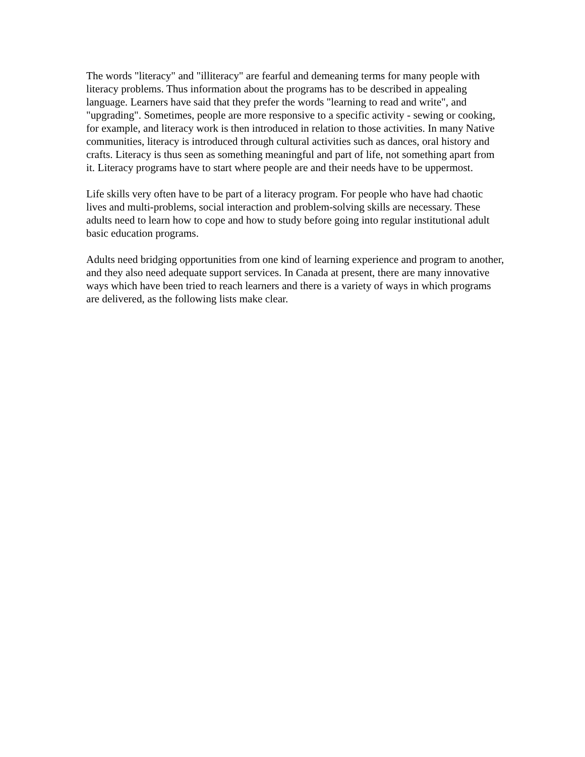The words "literacy" and "illiteracy" are fearful and demeaning terms for many people with literacy problems. Thus information about the programs has to be described in appealing language. Learners have said that they prefer the words "learning to read and write", and "upgrading". Sometimes, people are more responsive to a specific activity - sewing or cooking, for example, and literacy work is then introduced in relation to those activities. In many Native communities, literacy is introduced through cultural activities such as dances, oral history and crafts. Literacy is thus seen as something meaningful and part of life, not something apart from it. Literacy programs have to start where people are and their needs have to be uppermost.
Life skills very often have to be part of a literacy program. For people who have had chaotic lives and multi-problems, social interaction and problem-solving skills are necessary. These adults need to learn how to cope and how to study before going into regular institutional adult basic education programs.
Adults need bridging opportunities from one kind of learning experience and program to another, and they also need adequate support services. In Canada at present, there are many innovative ways which have been tried to reach learners and there is a variety of ways in which programs are delivered, as the following lists make clear.